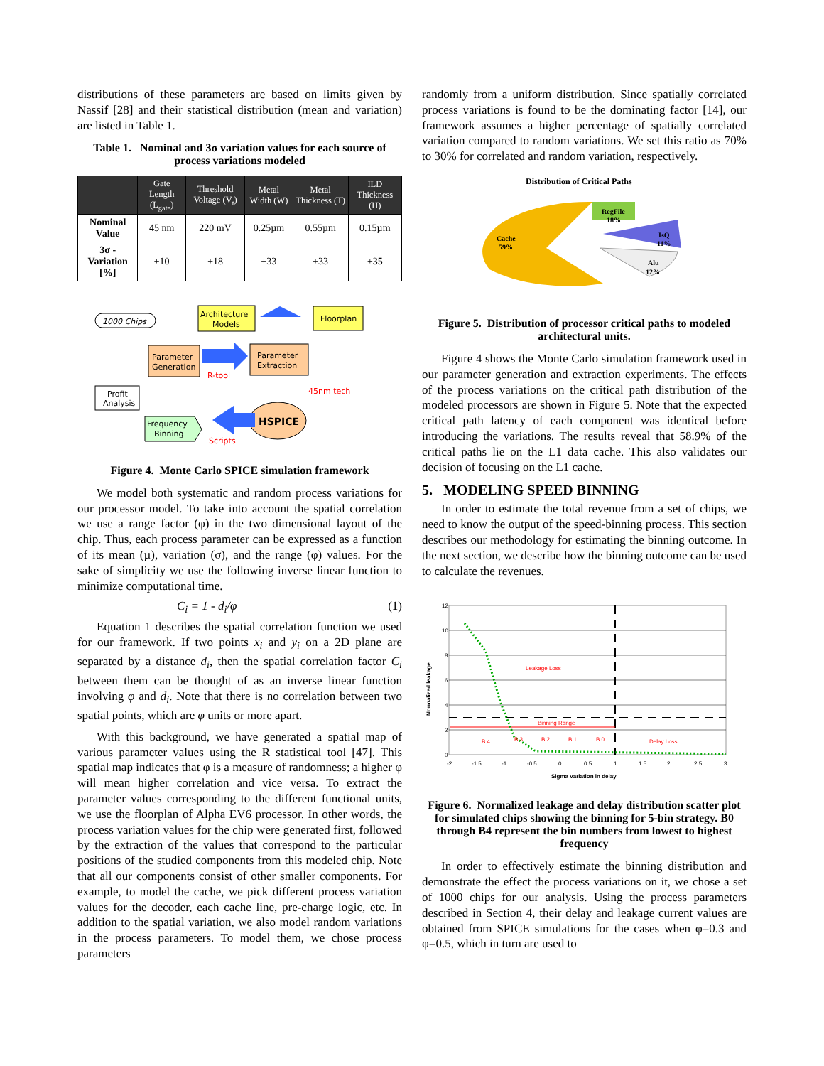distributions of these parameters are based on limits given by Nassif [28] and their statistical distribution (mean and variation) are listed in Table 1.
Table 1. Nominal and 3σ variation values for each source of process variations modeled
| | Gate Length (L<sub>gate</sub>) | Threshold Voltage (V<sub>t</sub>) | Metal Width (W) | Metal Thickness (T) | ILD Thickness (H) |
| --- | --- | --- | --- | --- | --- |
| Nominal Value | 45 nm | 220 mV | 0.25µm | 0.55µm | 0.15µm |
| 3σ - Variation [%] | ±10 | ±18 | ±33 | ±33 | ±35 |
1000 Chips
Architecture
Models
Floorplan
Parameter
Generation
Parameter
Extraction
R-tool
45nm tech
Profit
Analysis
Frequency
Binning
HSPICE
Scripts
Figure 4. Monte Carlo SPICE simulation framework
We model both systematic and random process variations for our processor model. To take into account the spatial correlation we use a range factor (φ) in the two dimensional layout of the chip. Thus, each process parameter can be expressed as a function of its mean (µ), variation (σ), and the range (φ) values. For the sake of simplicity we use the following inverse linear function to minimize computational time.
C<sub>i</sub> = 1 - d<sub>i</sub>/φ (1)
Equation 1 describes the spatial correlation function we used for our framework. If two points x<sub>i</sub> and y<sub>i</sub> on a 2D plane are separated by a distance d<sub>i</sub>, then the spatial correlation factor C<sub>i</sub> between them can be thought of as an inverse linear function involving φ and d<sub>i</sub>. Note that there is no correlation between two spatial points, which are φ units or more apart.
With this background, we have generated a spatial map of various parameter values using the R statistical tool [47]. This spatial map indicates that φ is a measure of randomness; a higher φ will mean higher correlation and vice versa. To extract the parameter values corresponding to the different functional units, we use the floorplan of Alpha EV6 processor. In other words, the process variation values for the chip were generated first, followed by the extraction of the values that correspond to the particular positions of the studied components from this modeled chip. Note that all our components consist of other smaller components. For example, to model the cache, we pick different process variation values for the decoder, each cache line, pre-charge logic, etc. In addition to the spatial variation, we also model random variations in the process parameters. To model them, we chose process parameters
randomly from a uniform distribution. Since spatially correlated process variations is found to be the dominating factor [14], our framework assumes a higher percentage of spatially correlated variation compared to random variations. We set this ratio as 70% to 30% for correlated and random variation, respectively.
Distribution of Critical Paths
Cache
59%
RegFile
18%
IsQ
11%
Alu
12%
Figure 5. Distribution of processor critical paths to modeled architectural units.
Figure 4 shows the Monte Carlo simulation framework used in our parameter generation and extraction experiments. The effects of the process variations on the critical path distribution of the modeled processors are shown in Figure 5. Note that the expected critical path latency of each component was identical before introducing the variations. The results reveal that 58.9% of the critical paths lie on the L1 data cache. This also validates our decision of focusing on the L1 cache.
5. MODELING SPEED BINNING
In order to estimate the total revenue from a set of chips, we need to know the output of the speed-binning process. This section describes our methodology for estimating the binning outcome. In the next section, we describe how the binning outcome can be used to calculate the revenues.
12
10
8
6
4
2
0
-2
-1.5
-1
-0.5
0
0.5
1
1.5
2
2.5
3
Leakage Loss
Binning Range
Delay Loss
B 4
B 3
B 2
B 1
B 0
Sigma variation in delay
Normalized leakage
Figure 6. Normalized leakage and delay distribution scatter plot for simulated chips showing the binning for 5-bin strategy. B0 through B4 represent the bin numbers from lowest to highest frequency
In order to effectively estimate the binning distribution and demonstrate the effect the process variations on it, we chose a set of 1000 chips for our analysis. Using the process parameters described in Section 4, their delay and leakage current values are obtained from SPICE simulations for the cases when φ=0.3 and φ=0.5, which in turn are used to